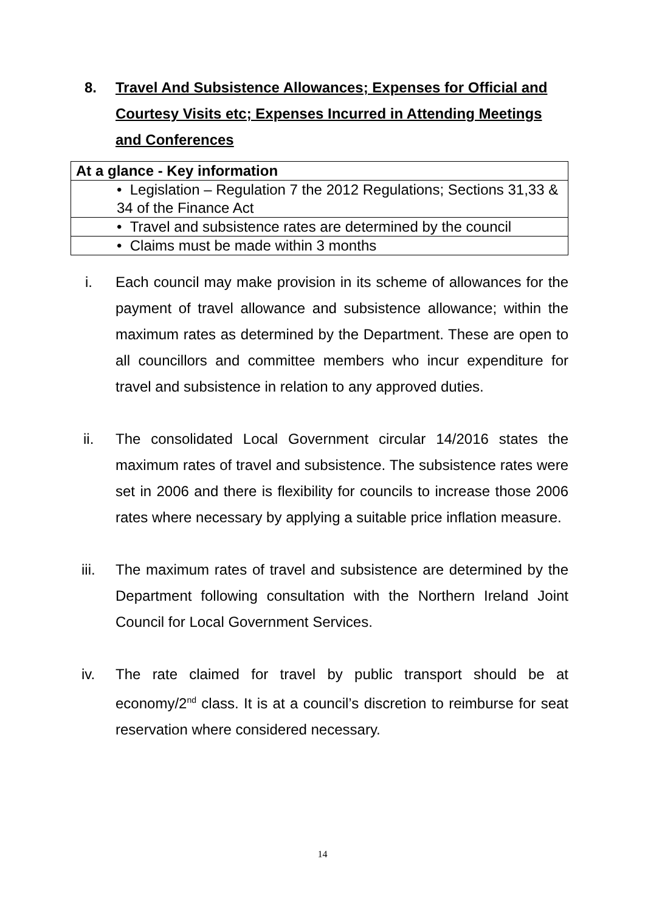8. Travel And Subsistence Allowances; Expenses for Official and Courtesy Visits etc; Expenses Incurred in Attending Meetings and Conferences
| At a glance - Key information |
| • Legislation – Regulation 7 the 2012 Regulations; Sections 31,33 & 34 of the Finance Act |
| • Travel and subsistence rates are determined by the council |
| • Claims must be made within 3 months |
i. Each council may make provision in its scheme of allowances for the payment of travel allowance and subsistence allowance; within the maximum rates as determined by the Department. These are open to all councillors and committee members who incur expenditure for travel and subsistence in relation to any approved duties.
ii. The consolidated Local Government circular 14/2016 states the maximum rates of travel and subsistence. The subsistence rates were set in 2006 and there is flexibility for councils to increase those 2006 rates where necessary by applying a suitable price inflation measure.
iii. The maximum rates of travel and subsistence are determined by the Department following consultation with the Northern Ireland Joint Council for Local Government Services.
iv. The rate claimed for travel by public transport should be at economy/2<sup>nd</sup> class. It is at a council’s discretion to reimburse for seat reservation where considered necessary.
14